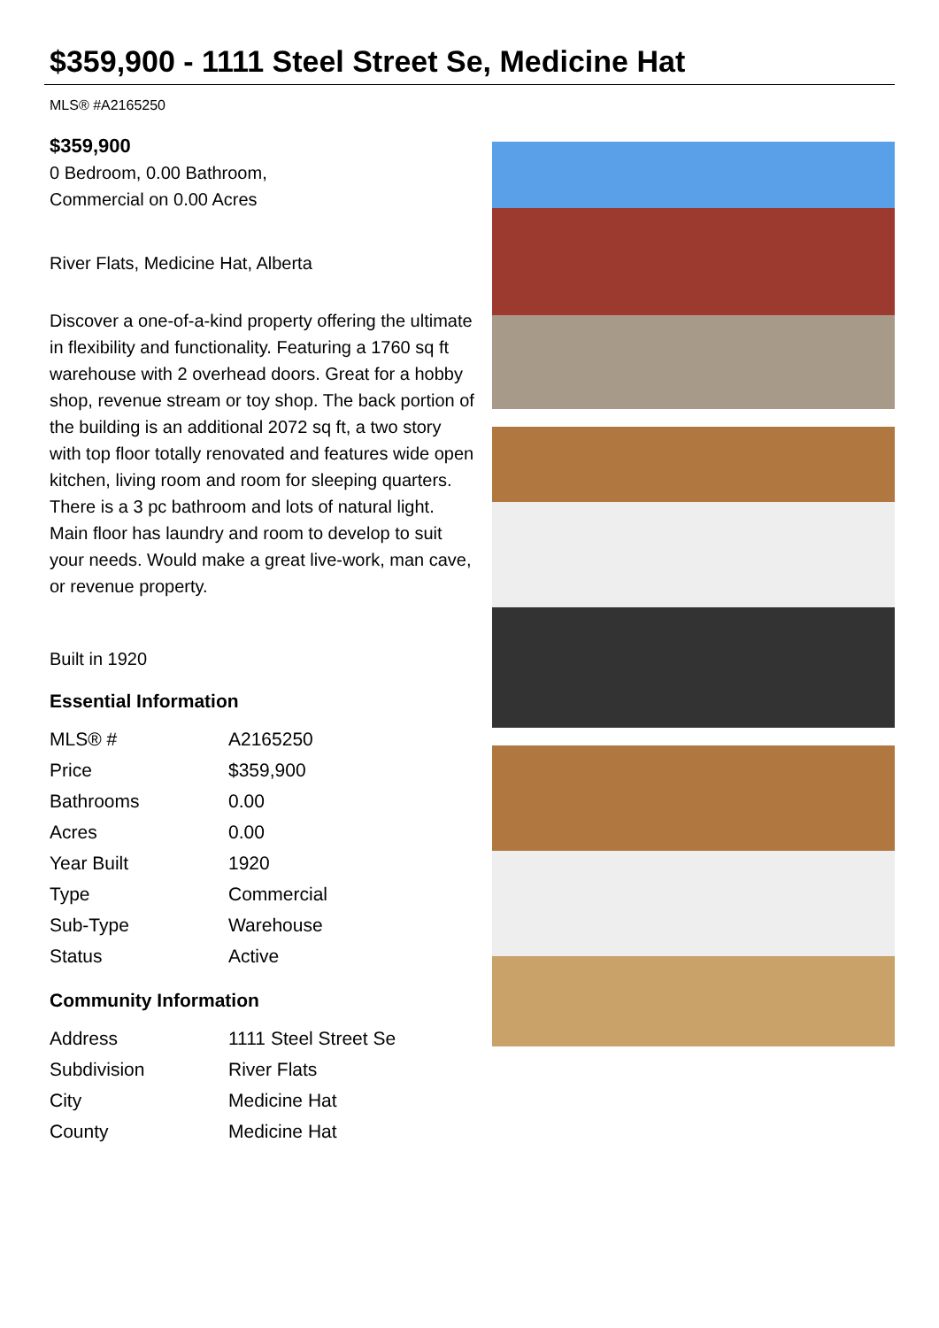$359,900 - 1111 Steel Street Se, Medicine Hat
MLS® #A2165250
$359,900
0 Bedroom, 0.00 Bathroom,
Commercial on 0.00 Acres
River Flats, Medicine Hat, Alberta
Discover a one-of-a-kind property offering the ultimate in flexibility and functionality. Featuring a 1760 sq ft warehouse with 2 overhead doors. Great for a hobby shop, revenue stream or toy shop. The back portion of the building is an additional 2072 sq ft, a two story with top floor totally renovated and features wide open kitchen, living room and room for sleeping quarters. There is a 3 pc bathroom and lots of natural light. Main floor has laundry and room to develop to suit your needs. Would make a great live-work, man cave, or revenue property.
Built in 1920
Essential Information
| MLS® # | A2165250 |
| Price | $359,900 |
| Bathrooms | 0.00 |
| Acres | 0.00 |
| Year Built | 1920 |
| Type | Commercial |
| Sub-Type | Warehouse |
| Status | Active |
Community Information
| Address | 1111 Steel Street Se |
| Subdivision | River Flats |
| City | Medicine Hat |
| County | Medicine Hat |